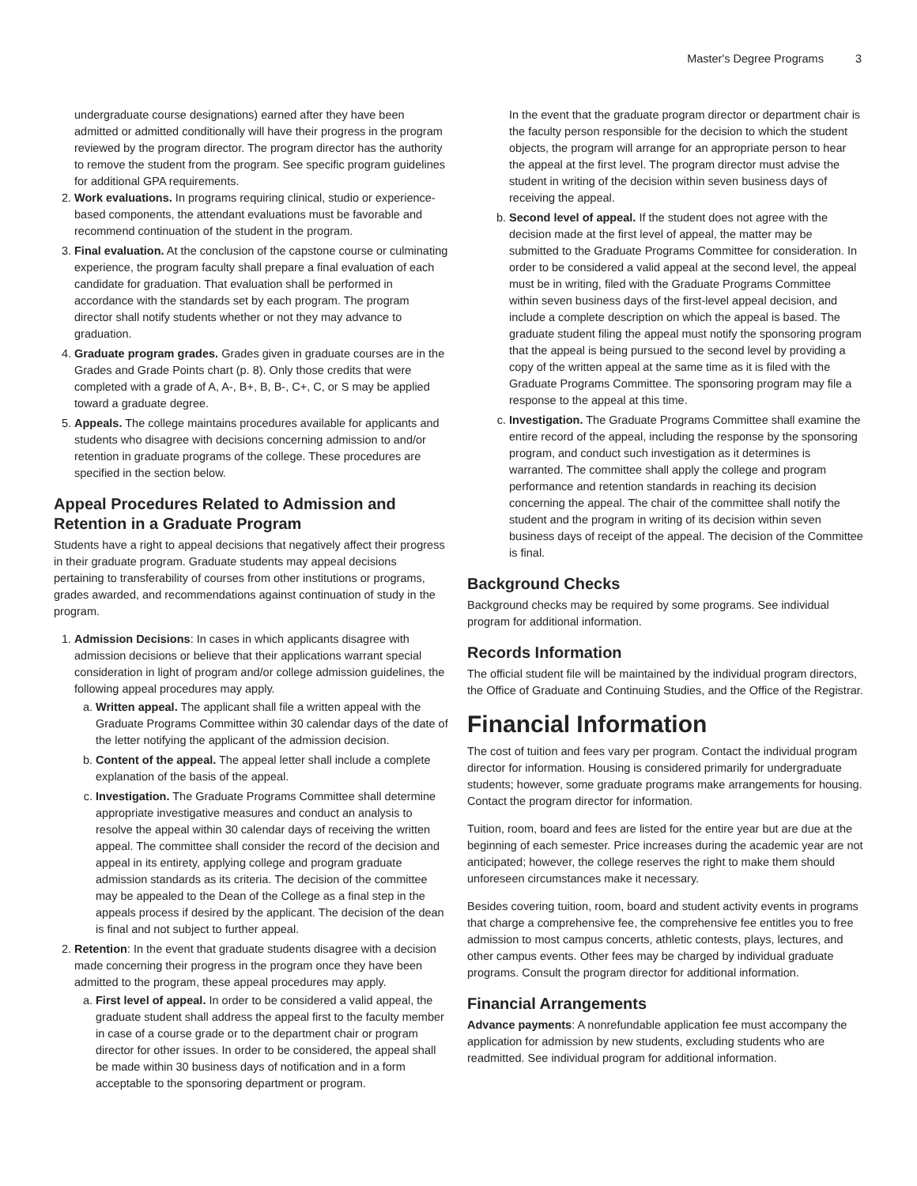Master's Degree Programs 3
undergraduate course designations) earned after they have been admitted or admitted conditionally will have their progress in the program reviewed by the program director. The program director has the authority to remove the student from the program. See specific program guidelines for additional GPA requirements.
2. Work evaluations. In programs requiring clinical, studio or experience-based components, the attendant evaluations must be favorable and recommend continuation of the student in the program.
3. Final evaluation. At the conclusion of the capstone course or culminating experience, the program faculty shall prepare a final evaluation of each candidate for graduation. That evaluation shall be performed in accordance with the standards set by each program. The program director shall notify students whether or not they may advance to graduation.
4. Graduate program grades. Grades given in graduate courses are in the Grades and Grade Points chart (p. 8). Only those credits that were completed with a grade of A, A-, B+, B, B-, C+, C, or S may be applied toward a graduate degree.
5. Appeals. The college maintains procedures available for applicants and students who disagree with decisions concerning admission to and/or retention in graduate programs of the college. These procedures are specified in the section below.
Appeal Procedures Related to Admission and Retention in a Graduate Program
Students have a right to appeal decisions that negatively affect their progress in their graduate program. Graduate students may appeal decisions pertaining to transferability of courses from other institutions or programs, grades awarded, and recommendations against continuation of study in the program.
1. Admission Decisions: In cases in which applicants disagree with admission decisions or believe that their applications warrant special consideration in light of program and/or college admission guidelines, the following appeal procedures may apply.
a. Written appeal. The applicant shall file a written appeal with the Graduate Programs Committee within 30 calendar days of the date of the letter notifying the applicant of the admission decision.
b. Content of the appeal. The appeal letter shall include a complete explanation of the basis of the appeal.
c. Investigation. The Graduate Programs Committee shall determine appropriate investigative measures and conduct an analysis to resolve the appeal within 30 calendar days of receiving the written appeal. The committee shall consider the record of the decision and appeal in its entirety, applying college and program graduate admission standards as its criteria. The decision of the committee may be appealed to the Dean of the College as a final step in the appeals process if desired by the applicant. The decision of the dean is final and not subject to further appeal.
2. Retention: In the event that graduate students disagree with a decision made concerning their progress in the program once they have been admitted to the program, these appeal procedures may apply.
a. First level of appeal. In order to be considered a valid appeal, the graduate student shall address the appeal first to the faculty member in case of a course grade or to the department chair or program director for other issues. In order to be considered, the appeal shall be made within 30 business days of notification and in a form acceptable to the sponsoring department or program.
In the event that the graduate program director or department chair is the faculty person responsible for the decision to which the student objects, the program will arrange for an appropriate person to hear the appeal at the first level. The program director must advise the student in writing of the decision within seven business days of receiving the appeal.
b. Second level of appeal. If the student does not agree with the decision made at the first level of appeal, the matter may be submitted to the Graduate Programs Committee for consideration. In order to be considered a valid appeal at the second level, the appeal must be in writing, filed with the Graduate Programs Committee within seven business days of the first-level appeal decision, and include a complete description on which the appeal is based. The graduate student filing the appeal must notify the sponsoring program that the appeal is being pursued to the second level by providing a copy of the written appeal at the same time as it is filed with the Graduate Programs Committee. The sponsoring program may file a response to the appeal at this time.
c. Investigation. The Graduate Programs Committee shall examine the entire record of the appeal, including the response by the sponsoring program, and conduct such investigation as it determines is warranted. The committee shall apply the college and program performance and retention standards in reaching its decision concerning the appeal. The chair of the committee shall notify the student and the program in writing of its decision within seven business days of receipt of the appeal. The decision of the Committee is final.
Background Checks
Background checks may be required by some programs. See individual program for additional information.
Records Information
The official student file will be maintained by the individual program directors, the Office of Graduate and Continuing Studies, and the Office of the Registrar.
Financial Information
The cost of tuition and fees vary per program. Contact the individual program director for information. Housing is considered primarily for undergraduate students; however, some graduate programs make arrangements for housing. Contact the program director for information.
Tuition, room, board and fees are listed for the entire year but are due at the beginning of each semester. Price increases during the academic year are not anticipated; however, the college reserves the right to make them should unforeseen circumstances make it necessary.
Besides covering tuition, room, board and student activity events in programs that charge a comprehensive fee, the comprehensive fee entitles you to free admission to most campus concerts, athletic contests, plays, lectures, and other campus events. Other fees may be charged by individual graduate programs. Consult the program director for additional information.
Financial Arrangements
Advance payments: A nonrefundable application fee must accompany the application for admission by new students, excluding students who are readmitted. See individual program for additional information.